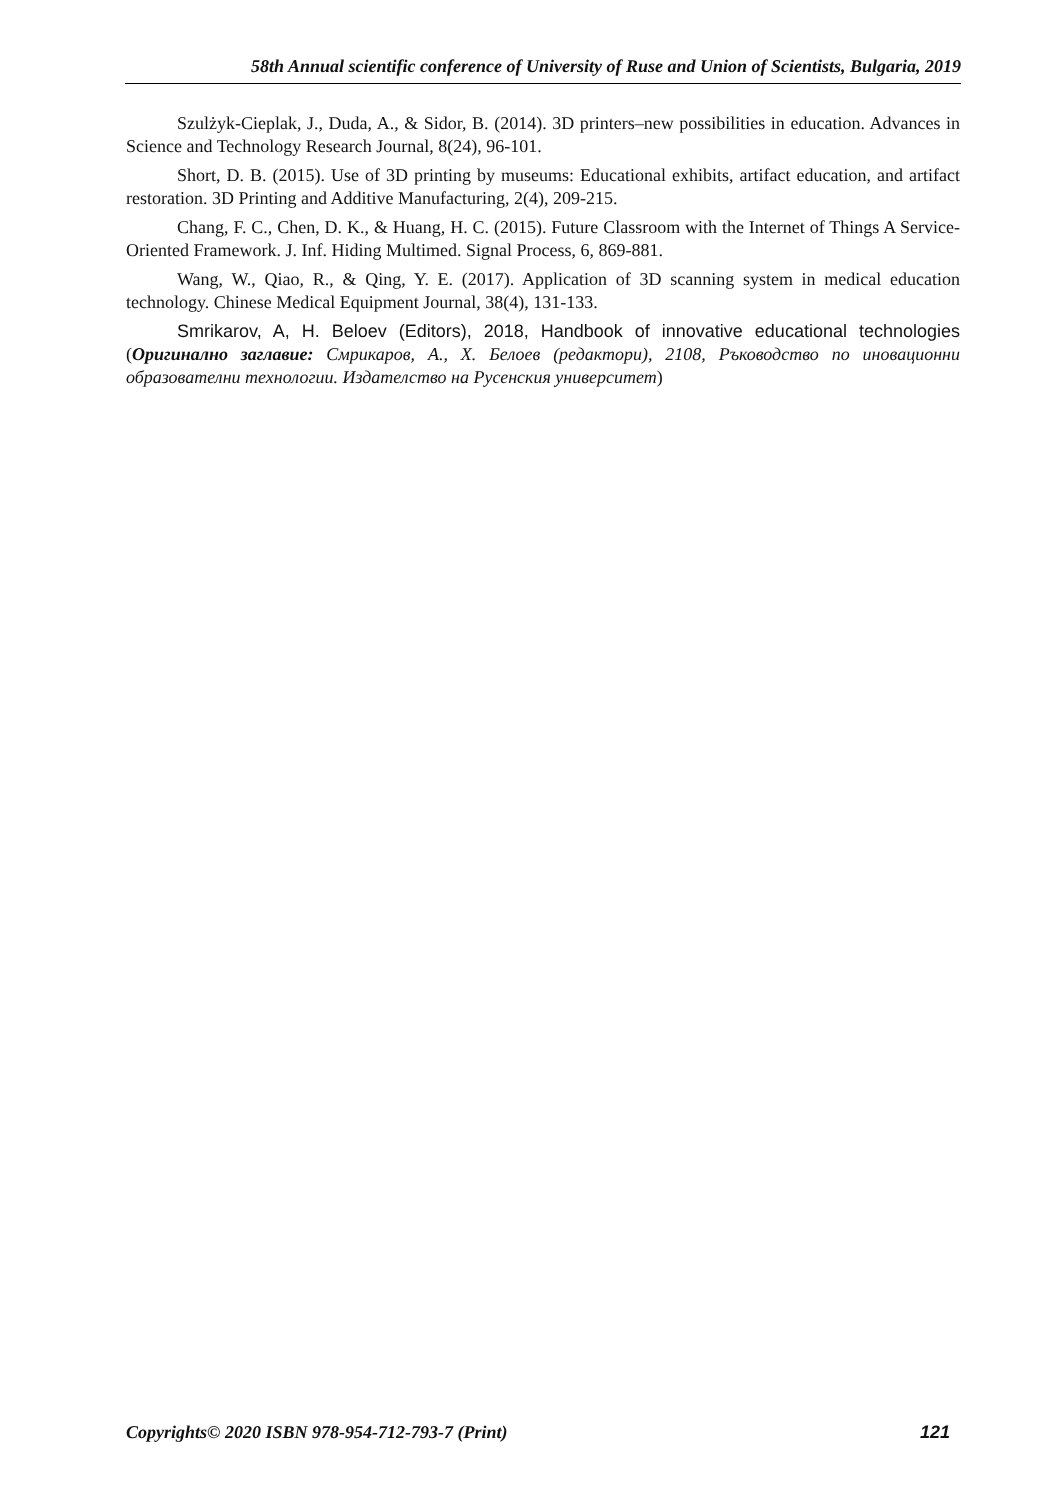58th Annual scientific conference of University of Ruse and Union of Scientists, Bulgaria, 2019
Szulżyk-Cieplak, J., Duda, A., & Sidor, B. (2014). 3D printers–new possibilities in education. Advances in Science and Technology Research Journal, 8(24), 96-101.
Short, D. B. (2015). Use of 3D printing by museums: Educational exhibits, artifact education, and artifact restoration. 3D Printing and Additive Manufacturing, 2(4), 209-215.
Chang, F. C., Chen, D. K., & Huang, H. C. (2015). Future Classroom with the Internet of Things A Service-Oriented Framework. J. Inf. Hiding Multimed. Signal Process, 6, 869-881.
Wang, W., Qiao, R., & Qing, Y. E. (2017). Application of 3D scanning system in medical education technology. Chinese Medical Equipment Journal, 38(4), 131-133.
Smrikarov, A, H. Beloev (Editors), 2018, Handbook of innovative educational technologies (Оригинално заглавие: Смрикаров, А., Х. Белоев (редактори), 2108, Ръководство по иновационни образователни технологии. Издателство на Русенския университет)
Copyrights© 2020 ISBN 978-954-712-793-7 (Print) 121